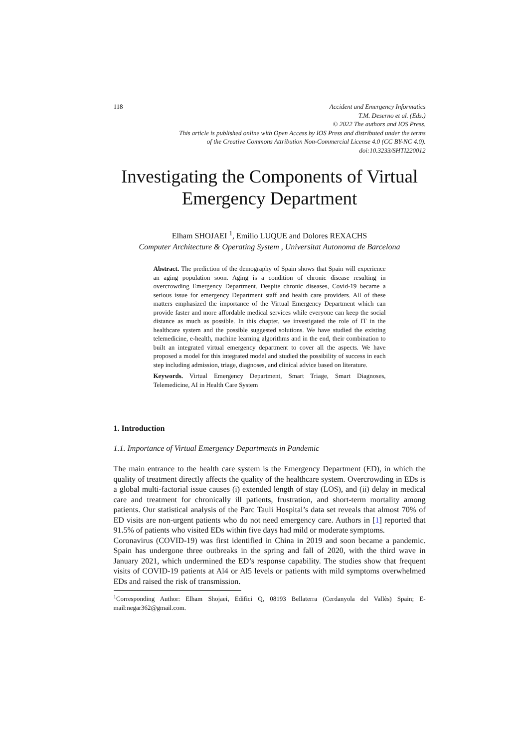118 Accident and Emergency Informatics
T.M. Deserno et al. (Eds.)
© 2022 The authors and IOS Press.
This article is published online with Open Access by IOS Press and distributed under the terms
of the Creative Commons Attribution Non-Commercial License 4.0 (CC BY-NC 4.0).
doi:10.3233/SHTI220012
Investigating the Components of Virtual Emergency Department
Elham SHOJAEI <sup>1</sup>, Emilio LUQUE and Dolores REXACHS
Computer Architecture & Operating System , Universitat Autonoma de Barcelona
Abstract. The prediction of the demography of Spain shows that Spain will experience an aging population soon. Aging is a condition of chronic disease resulting in overcrowding Emergency Department. Despite chronic diseases, Covid-19 became a serious issue for emergency Department staff and health care providers. All of these matters emphasized the importance of the Virtual Emergency Department which can provide faster and more affordable medical services while everyone can keep the social distance as much as possible. In this chapter, we investigated the role of IT in the healthcare system and the possible suggested solutions. We have studied the existing telemedicine, e-health, machine learning algorithms and in the end, their combination to built an integrated virtual emergency department to cover all the aspects. We have proposed a model for this integrated model and studied the possibility of success in each step including admission, triage, diagnoses, and clinical advice based on literature.
Keywords. Virtual Emergency Department, Smart Triage, Smart Diagnoses, Telemedicine, AI in Health Care System
1. Introduction
1.1. Importance of Virtual Emergency Departments in Pandemic
The main entrance to the health care system is the Emergency Department (ED), in which the quality of treatment directly affects the quality of the healthcare system. Overcrowding in EDs is a global multi-factorial issue causes (i) extended length of stay (LOS), and (ii) delay in medical care and treatment for chronically ill patients, frustration, and short-term mortality among patients. Our statistical analysis of the Parc Tauli Hospital’s data set reveals that almost 70% of ED visits are non-urgent patients who do not need emergency care. Authors in [1] reported that 91.5% of patients who visited EDs within five days had mild or moderate symptoms.
Coronavirus (COVID-19) was first identified in China in 2019 and soon became a pandemic. Spain has undergone three outbreaks in the spring and fall of 2020, with the third wave in January 2021, which undermined the ED’s response capability. The studies show that frequent visits of COVID-19 patients at Al4 or Al5 levels or patients with mild symptoms overwhelmed EDs and raised the risk of transmission.
<sup>1</sup> Corresponding Author: Elham Shojaei, Edifici Q, 08193 Bellaterra (Cerdanyola del Vallès) Spain; E-mail:negar362@gmail.com.